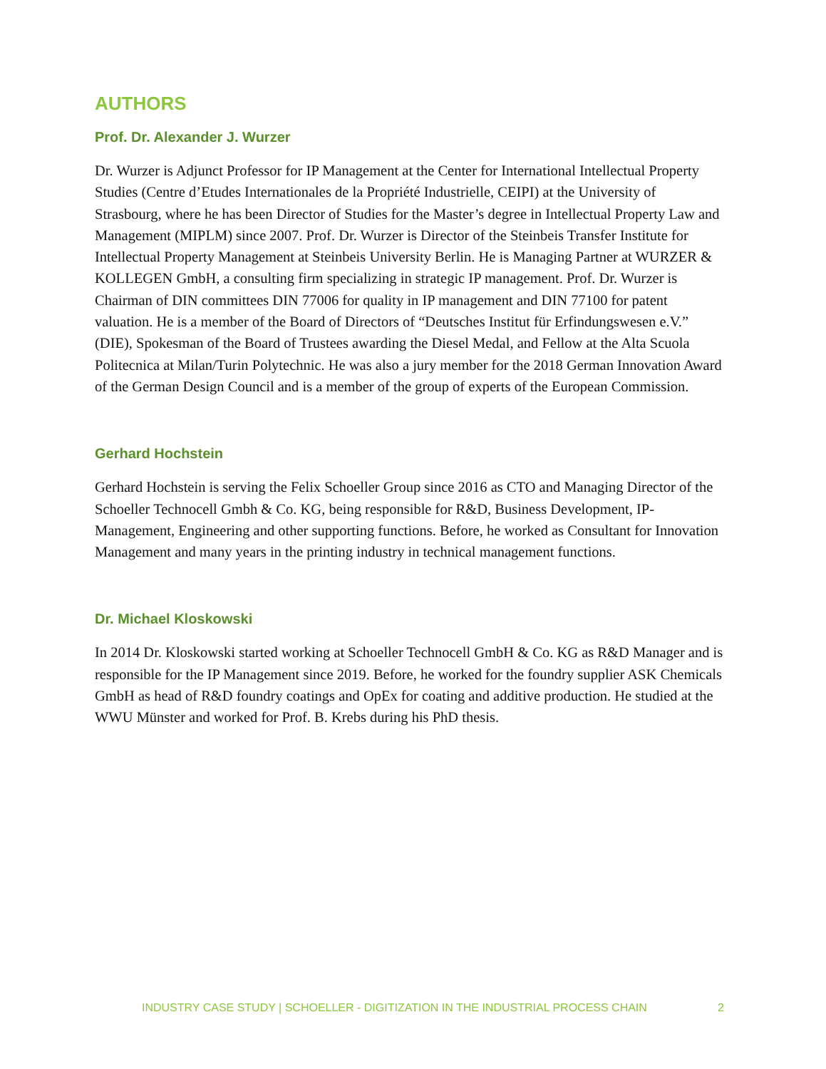AUTHORS
Prof. Dr. Alexander J. Wurzer
Dr. Wurzer is Adjunct Professor for IP Management at the Center for International Intellectual Property Studies (Centre d’Etudes Internationales de la Propriété Industrielle, CEIPI) at the University of Strasbourg, where he has been Director of Studies for the Master’s degree in Intellectual Property Law and Management (MIPLM) since 2007. Prof. Dr. Wurzer is Director of the Steinbeis Transfer Institute for Intellectual Property Management at Steinbeis University Berlin. He is Managing Partner at WURZER & KOLLEGEN GmbH, a consulting firm specializing in strategic IP management. Prof. Dr. Wurzer is Chairman of DIN committees DIN 77006 for quality in IP management and DIN 77100 for patent valuation. He is a member of the Board of Directors of “Deutsches Institut für Erfindungswesen e.V.” (DIE), Spokesman of the Board of Trustees awarding the Diesel Medal, and Fellow at the Alta Scuola Politecnica at Milan/Turin Polytechnic. He was also a jury member for the 2018 German Innovation Award of the German Design Council and is a member of the group of experts of the European Commission.
Gerhard Hochstein
Gerhard Hochstein is serving the Felix Schoeller Group since 2016 as CTO and Managing Director of the Schoeller Technocell Gmbh & Co. KG, being responsible for R&D, Business Development, IP-Management, Engineering and other supporting functions. Before, he worked as Consultant for Innovation Management and many years in the printing industry in technical management functions.
Dr. Michael Kloskowski
In 2014 Dr. Kloskowski started working at Schoeller Technocell GmbH & Co. KG as R&D Manager and is responsible for the IP Management since 2019. Before, he worked for the foundry supplier ASK Chemicals GmbH as head of R&D foundry coatings and OpEx for coating and additive production. He studied at the WWU Münster and worked for Prof. B. Krebs during his PhD thesis.
INDUSTRY CASE STUDY | SCHOELLER - DIGITIZATION IN THE INDUSTRIAL PROCESS CHAIN 2